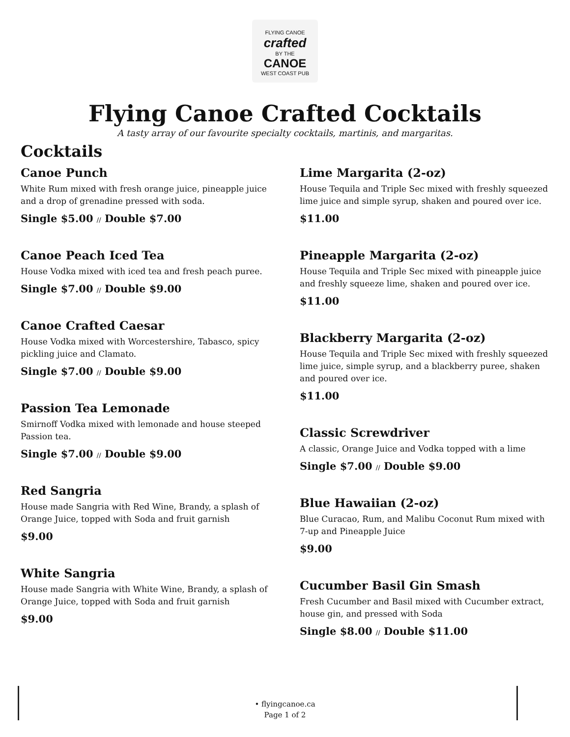FLYING CANOE
crafted
BY THE
CANOE
WEST COAST PUB
Flying Canoe Crafted Cocktails
A tasty array of our favourite specialty cocktails, martinis, and margaritas.
Cocktails
Canoe Punch
White Rum mixed with fresh orange juice, pineapple juice and a drop of grenadine pressed with soda.
Single $5.00 // Double $7.00
Canoe Peach Iced Tea
House Vodka mixed with iced tea and fresh peach puree.
Single $7.00 // Double $9.00
Canoe Crafted Caesar
House Vodka mixed with Worcestershire, Tabasco, spicy pickling juice and Clamato.
Single $7.00 // Double $9.00
Passion Tea Lemonade
Smirnoff Vodka mixed with lemonade and house steeped Passion tea.
Single $7.00 // Double $9.00
Red Sangria
House made Sangria with Red Wine, Brandy, a splash of Orange Juice, topped with Soda and fruit garnish
$9.00
White Sangria
House made Sangria with White Wine, Brandy, a splash of Orange Juice, topped with Soda and fruit garnish
$9.00
Lime Margarita (2-oz)
House Tequila and Triple Sec mixed with freshly squeezed lime juice and simple syrup, shaken and poured over ice.
$11.00
Pineapple Margarita (2-oz)
House Tequila and Triple Sec mixed with pineapple juice and freshly squeeze lime, shaken and poured over ice.
$11.00
Blackberry Margarita (2-oz)
House Tequila and Triple Sec mixed with freshly squeezed lime juice, simple syrup, and a blackberry puree, shaken and poured over ice.
$11.00
Classic Screwdriver
A classic, Orange Juice and Vodka topped with a lime
Single $7.00 // Double $9.00
Blue Hawaiian (2-oz)
Blue Curacao, Rum, and Malibu Coconut Rum mixed with 7-up and Pineapple Juice
$9.00
Cucumber Basil Gin Smash
Fresh Cucumber and Basil mixed with Cucumber extract, house gin, and pressed with Soda
Single $8.00 // Double $11.00
• flyingcanoe.ca
Page 1 of 2